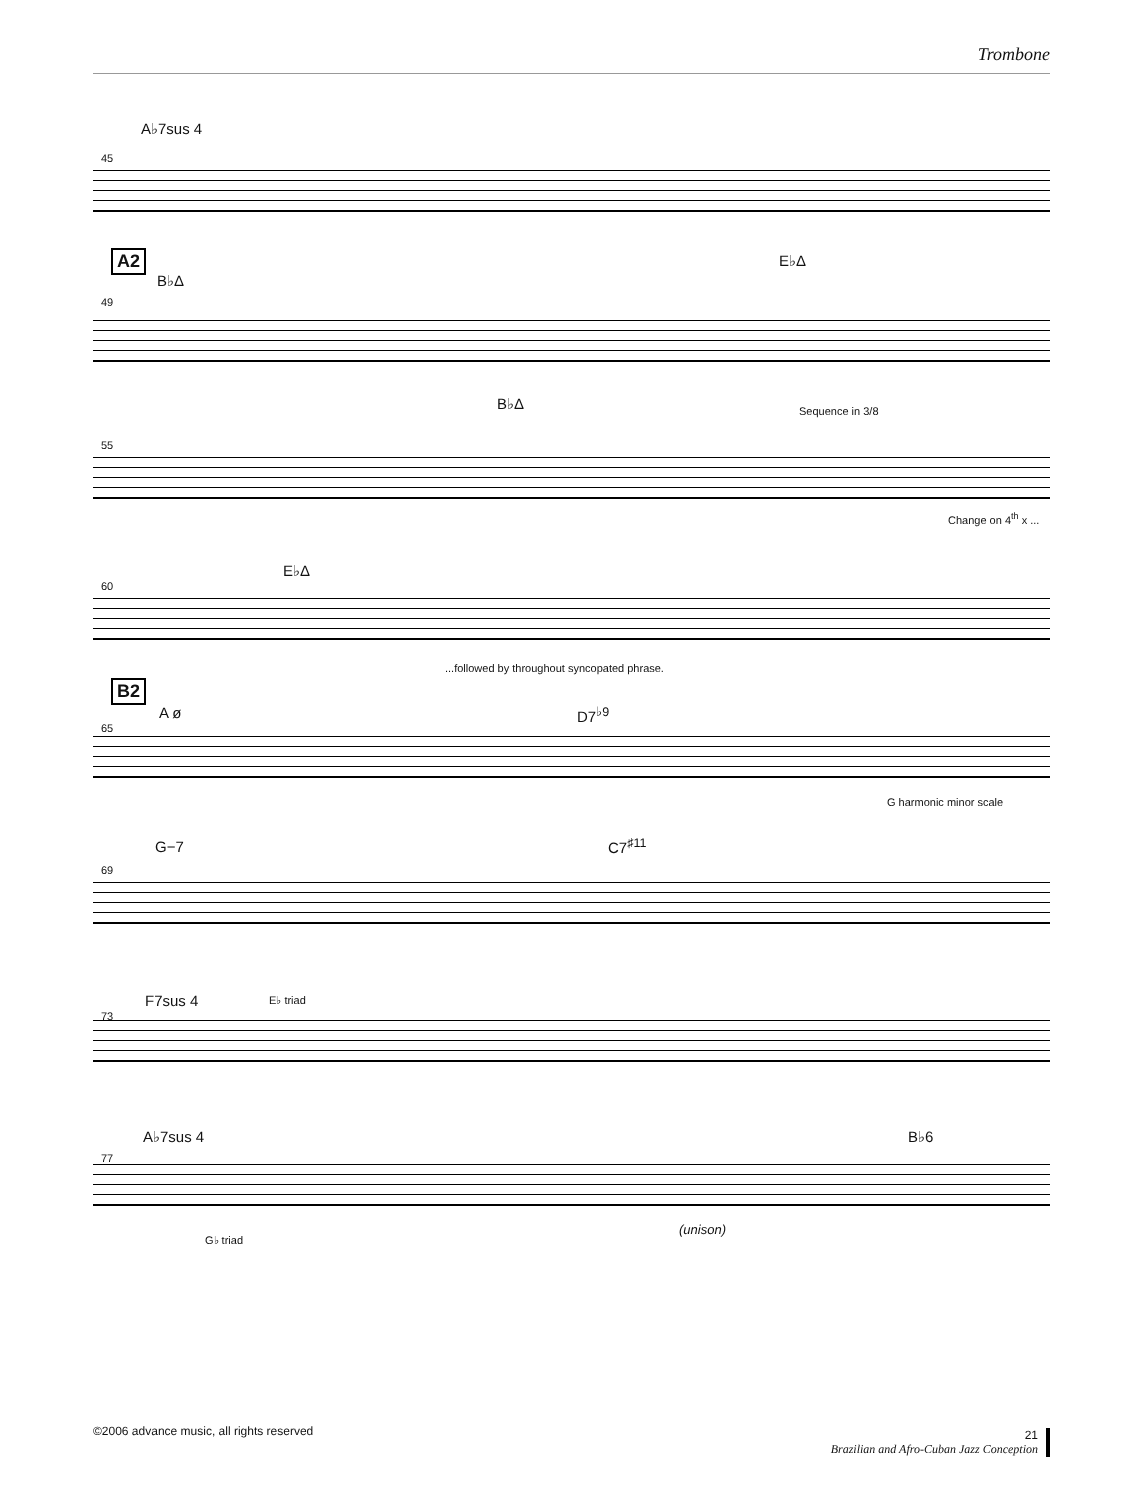Trombone
A♭7sus 4
45
A2 E♭Δ
B♭Δ
49
B♭Δ Sequence in 3/8
55
Change on 4<sup>th</sup> x ...
E♭Δ
60
...followed by throughout syncopated phrase.
B2
A ø D7<sup>♭9</sup>
65
G harmonic minor scale
G−7 C7<sup>♯11</sup>
69
F7sus 4 E♭ triad
73
A♭7sus 4 B♭6
77
(unison)
G♭ triad
©2006 advance music, all rights reserved
21
Brazilian and Afro-Cuban Jazz Conception